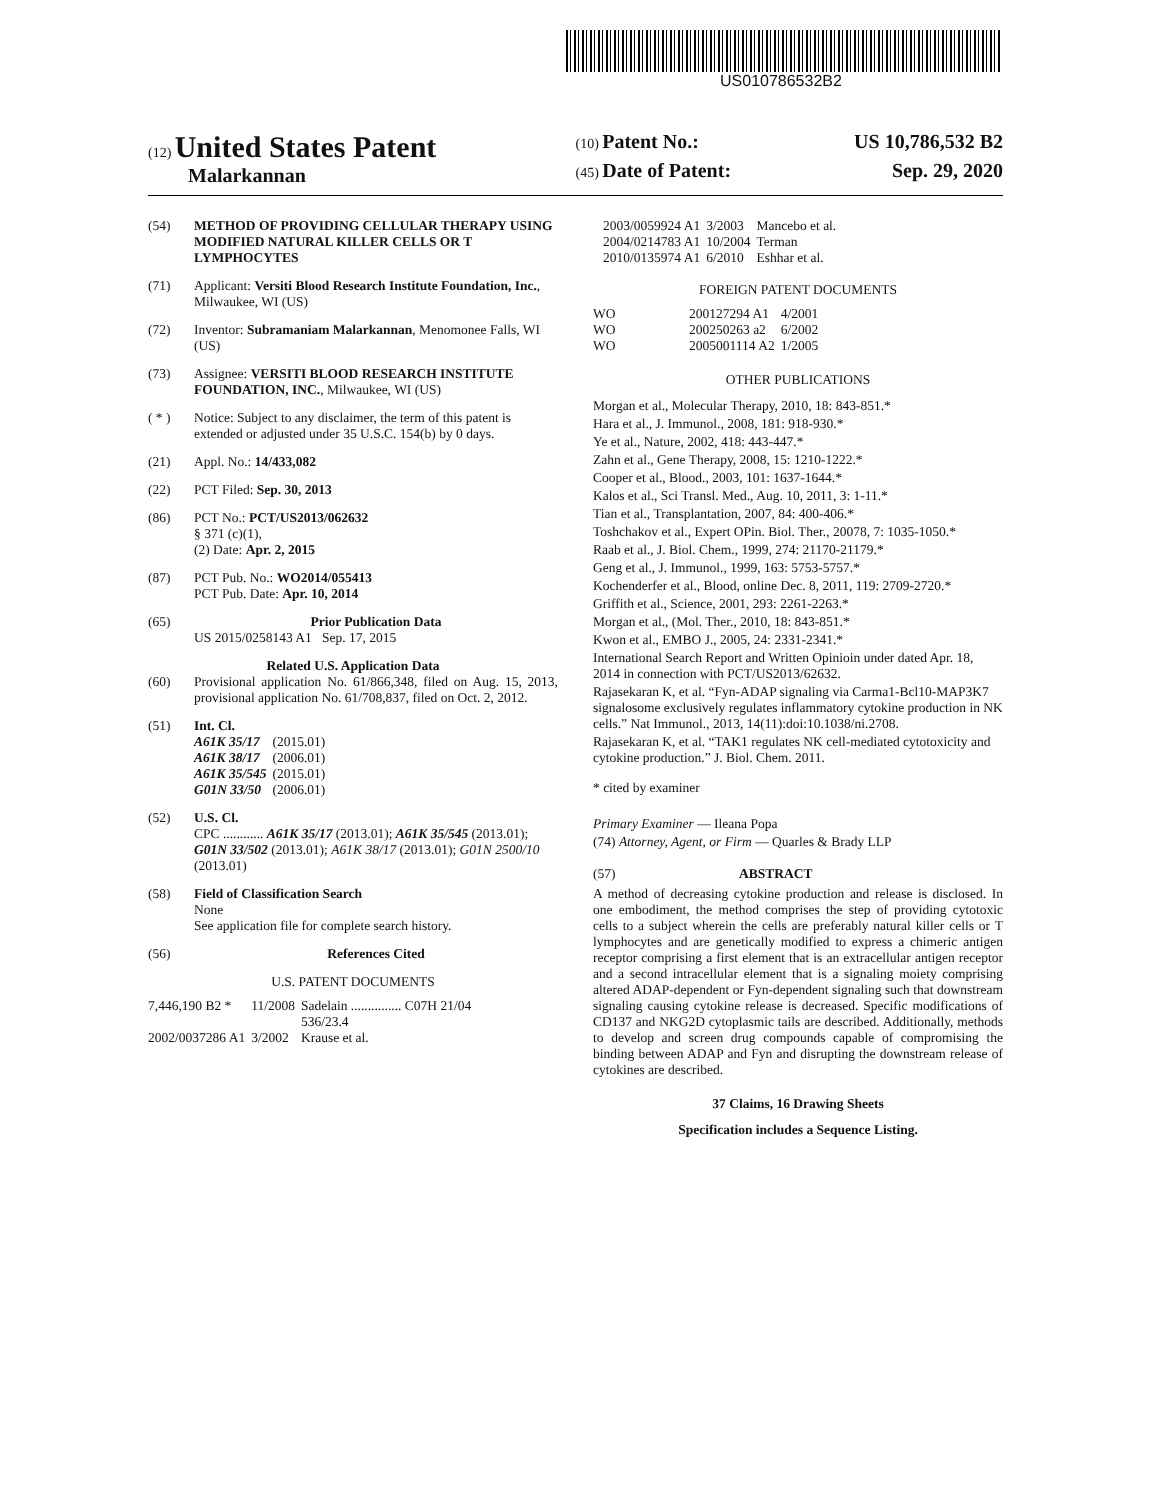US010786532B2
(12) United States Patent
Malarkannan
(10) Patent No.: US 10,786,532 B2
(45) Date of Patent: Sep. 29, 2020
(54) METHOD OF PROVIDING CELLULAR THERAPY USING MODIFIED NATURAL KILLER CELLS OR T LYMPHOCYTES
(71) Applicant: Versiti Blood Research Institute Foundation, Inc., Milwaukee, WI (US)
(72) Inventor: Subramaniam Malarkannan, Menomonee Falls, WI (US)
(73) Assignee: VERSITI BLOOD RESEARCH INSTITUTE FOUNDATION, INC., Milwaukee, WI (US)
( * ) Notice: Subject to any disclaimer, the term of this patent is extended or adjusted under 35 U.S.C. 154(b) by 0 days.
(21) Appl. No.: 14/433,082
(22) PCT Filed: Sep. 30, 2013
(86) PCT No.: PCT/US2013/062632
§ 371 (c)(1),
(2) Date: Apr. 2, 2015
(87) PCT Pub. No.: WO2014/055413
PCT Pub. Date: Apr. 10, 2014
(65) Prior Publication Data
US 2015/0258143 A1 Sep. 17, 2015
Related U.S. Application Data
(60) Provisional application No. 61/866,348, filed on Aug. 15, 2013, provisional application No. 61/708,837, filed on Oct. 2, 2012.
(51) Int. Cl.
| A61K 35/17 | (2015.01) |
| A61K 38/17 | (2006.01) |
| A61K 35/545 | (2015.01) |
| G01N 33/50 | (2006.01) |
(52) U.S. Cl.
CPC ............ A61K 35/17 (2013.01); A61K 35/545 (2013.01); G01N 33/502 (2013.01); A61K 38/17 (2013.01); G01N 2500/10 (2013.01)
(58) Field of Classification Search
None
See application file for complete search history.
(56) References Cited
U.S. PATENT DOCUMENTS
| 7,446,190 B2 * | 11/2008 | Sadelain ............... C07H 21/04 536/23.4 |
| 2002/0037286 A1 | 3/2002 | Krause et al. |
| 2003/0059924 A1 | 3/2003 | Mancebo et al. |
| 2004/0214783 A1 | 10/2004 | Terman |
| 2010/0135974 A1 | 6/2010 | Eshhar et al. |
FOREIGN PATENT DOCUMENTS
| WO | 200127294 A1 | 4/2001 |
| WO | 200250263 a2 | 6/2002 |
| WO | 2005001114 A2 | 1/2005 |
OTHER PUBLICATIONS
Morgan et al., Molecular Therapy, 2010, 18: 843-851.*
Hara et al., J. Immunol., 2008, 181: 918-930.*
Ye et al., Nature, 2002, 418: 443-447.*
Zahn et al., Gene Therapy, 2008, 15: 1210-1222.*
Cooper et al., Blood., 2003, 101: 1637-1644.*
Kalos et al., Sci Transl. Med., Aug. 10, 2011, 3: 1-11.*
Tian et al., Transplantation, 2007, 84: 400-406.*
Toshchakov et al., Expert OPin. Biol. Ther., 20078, 7: 1035-1050.*
Raab et al., J. Biol. Chem., 1999, 274: 21170-21179.*
Geng et al., J. Immunol., 1999, 163: 5753-5757.*
Kochenderfer et al., Blood, online Dec. 8, 2011, 119: 2709-2720.*
Griffith et al., Science, 2001, 293: 2261-2263.*
Morgan et al., (Mol. Ther., 2010, 18: 843-851.*
Kwon et al., EMBO J., 2005, 24: 2331-2341.*
International Search Report and Written Opinioin under dated Apr. 18, 2014 in connection with PCT/US2013/62632.
Rajasekaran K, et al. “Fyn-ADAP signaling via Carma1-Bcl10-MAP3K7 signalosome exclusively regulates inflammatory cytokine production in NK cells.” Nat Immunol., 2013, 14(11):doi:10.1038/ni.2708.
Rajasekaran K, et al. “TAK1 regulates NK cell-mediated cytotoxicity and cytokine production.” J. Biol. Chem. 2011.
* cited by examiner
Primary Examiner — Ileana Popa
(74) Attorney, Agent, or Firm — Quarles & Brady LLP
(57) ABSTRACT
A method of decreasing cytokine production and release is disclosed. In one embodiment, the method comprises the step of providing cytotoxic cells to a subject wherein the cells are preferably natural killer cells or T lymphocytes and are genetically modified to express a chimeric antigen receptor comprising a first element that is an extracellular antigen receptor and a second intracellular element that is a signaling moiety comprising altered ADAP-dependent or Fyn-dependent signaling such that downstream signaling causing cytokine release is decreased. Specific modifications of CD137 and NKG2D cytoplasmic tails are described. Additionally, methods to develop and screen drug compounds capable of compromising the binding between ADAP and Fyn and disrupting the downstream release of cytokines are described.
37 Claims, 16 Drawing Sheets
Specification includes a Sequence Listing.